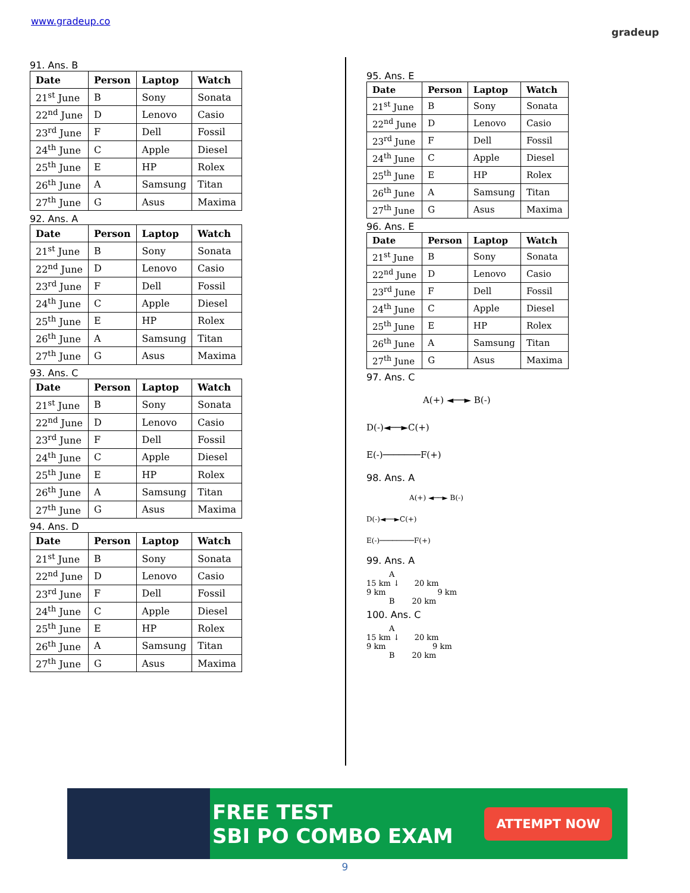www.gradeup.co
gradeup
91. Ans. B
| Date | Person | Laptop | Watch |
| --- | --- | --- | --- |
| 21<sup>st</sup> June | B | Sony | Sonata |
| 22<sup>nd</sup> June | D | Lenovo | Casio |
| 23<sup>rd</sup> June | F | Dell | Fossil |
| 24<sup>th</sup> June | C | Apple | Diesel |
| 25<sup>th</sup> June | E | HP | Rolex |
| 26<sup>th</sup> June | A | Samsung | Titan |
| 27<sup>th</sup> June | G | Asus | Maxima |
92. Ans. A
| Date | Person | Laptop | Watch |
| --- | --- | --- | --- |
| 21<sup>st</sup> June | B | Sony | Sonata |
| 22<sup>nd</sup> June | D | Lenovo | Casio |
| 23<sup>rd</sup> June | F | Dell | Fossil |
| 24<sup>th</sup> June | C | Apple | Diesel |
| 25<sup>th</sup> June | E | HP | Rolex |
| 26<sup>th</sup> June | A | Samsung | Titan |
| 27<sup>th</sup> June | G | Asus | Maxima |
93. Ans. C
| Date | Person | Laptop | Watch |
| --- | --- | --- | --- |
| 21<sup>st</sup> June | B | Sony | Sonata |
| 22<sup>nd</sup> June | D | Lenovo | Casio |
| 23<sup>rd</sup> June | F | Dell | Fossil |
| 24<sup>th</sup> June | C | Apple | Diesel |
| 25<sup>th</sup> June | E | HP | Rolex |
| 26<sup>th</sup> June | A | Samsung | Titan |
| 27<sup>th</sup> June | G | Asus | Maxima |
94. Ans. D
| Date | Person | Laptop | Watch |
| --- | --- | --- | --- |
| 21<sup>st</sup> June | B | Sony | Sonata |
| 22<sup>nd</sup> June | D | Lenovo | Casio |
| 23<sup>rd</sup> June | F | Dell | Fossil |
| 24<sup>th</sup> June | C | Apple | Diesel |
| 25<sup>th</sup> June | E | HP | Rolex |
| 26<sup>th</sup> June | A | Samsung | Titan |
| 27<sup>th</sup> June | G | Asus | Maxima |
95. Ans. E
| Date | Person | Laptop | Watch |
| --- | --- | --- | --- |
| 21<sup>st</sup> June | B | Sony | Sonata |
| 22<sup>nd</sup> June | D | Lenovo | Casio |
| 23<sup>rd</sup> June | F | Dell | Fossil |
| 24<sup>th</sup> June | C | Apple | Diesel |
| 25<sup>th</sup> June | E | HP | Rolex |
| 26<sup>th</sup> June | A | Samsung | Titan |
| 27<sup>th</sup> June | G | Asus | Maxima |
96. Ans. E
| Date | Person | Laptop | Watch |
| --- | --- | --- | --- |
| 21<sup>st</sup> June | B | Sony | Sonata |
| 22<sup>nd</sup> June | D | Lenovo | Casio |
| 23<sup>rd</sup> June | F | Dell | Fossil |
| 24<sup>th</sup> June | C | Apple | Diesel |
| 25<sup>th</sup> June | E | HP | Rolex |
| 26<sup>th</sup> June | A | Samsung | Titan |
| 27<sup>th</sup> June | G | Asus | Maxima |
97. Ans. C
A(+) ◄──► B(-)
D(-)◄──►C(+)
E(-)───────F(+)
98. Ans. A
A(+) ◄──► B(-)
D(-)◄──►C(+)
E(-)────────F(+)
99. Ans. A
A
15 km ↓ 20 km
9 km 9 km
B 20 km
100. Ans. C
A
15 km ↓ 20 km
9 km 9 km
B 20 km
FREE TEST
SBI PO COMBO EXAM
ATTEMPT NOW
9